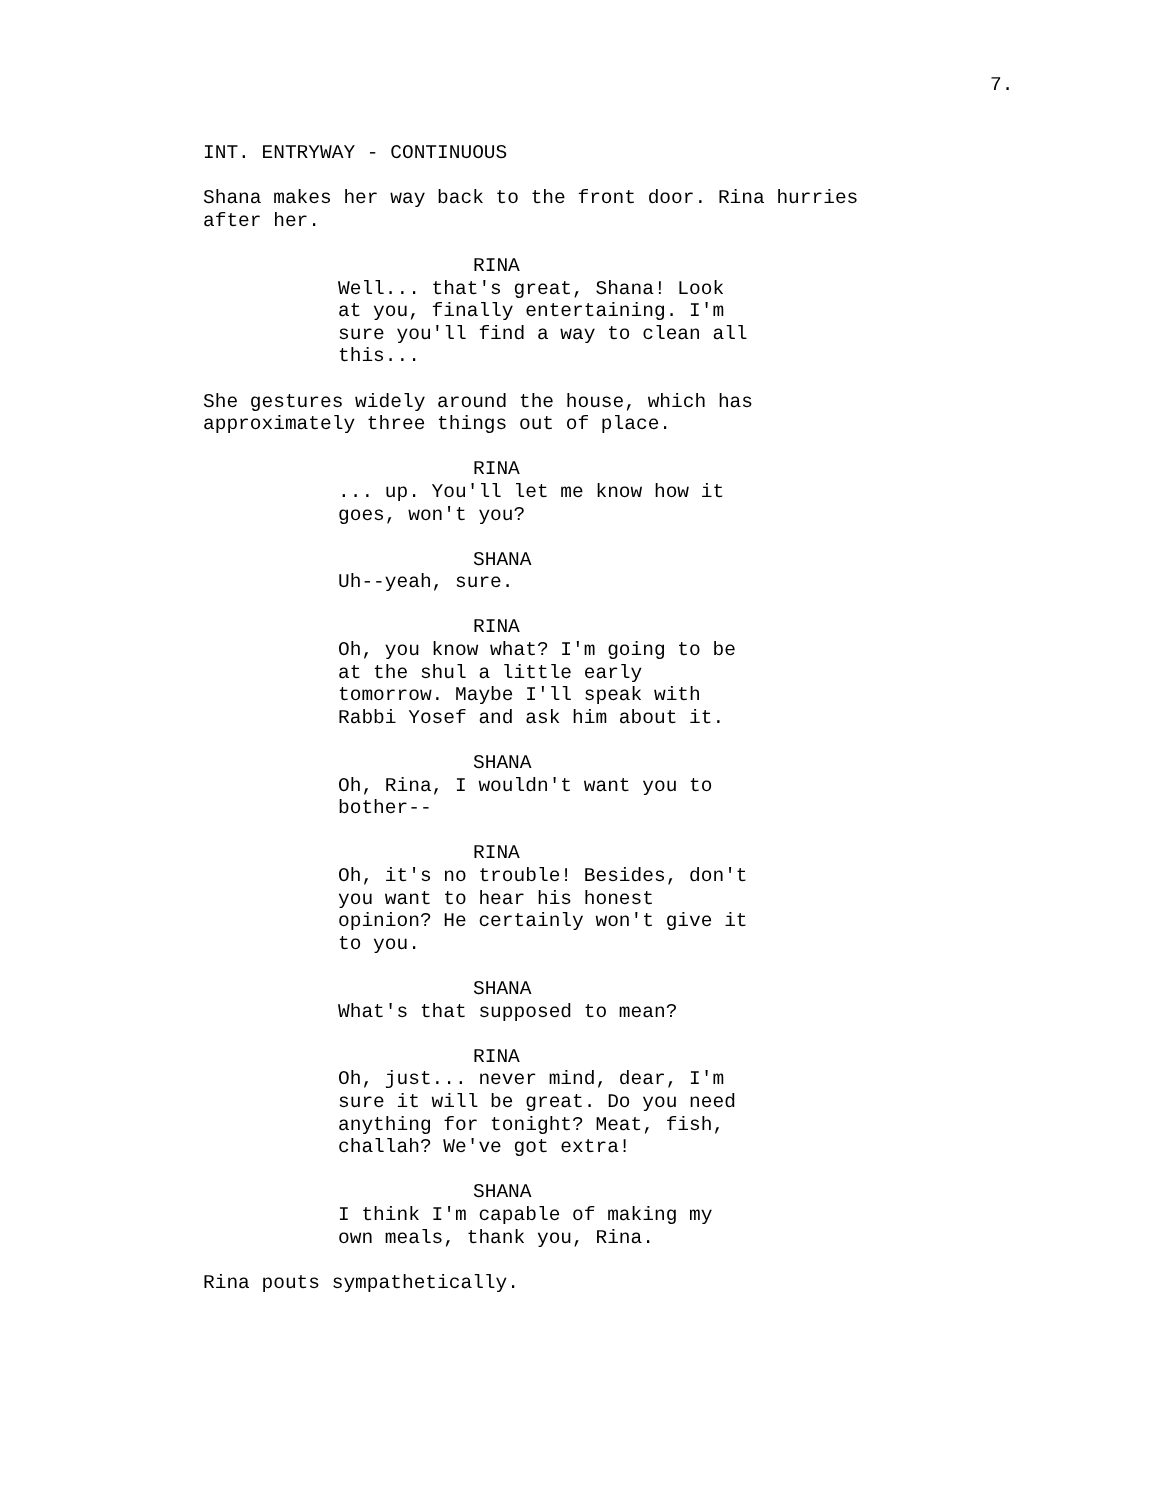7.
INT. ENTRYWAY - CONTINUOUS
Shana makes her way back to the front door. Rina hurries after her.
RINA
Well... that's great, Shana! Look at you, finally entertaining. I'm sure you'll find a way to clean all this...
She gestures widely around the house, which has approximately three things out of place.
RINA... up. You'll let me know how it goes, won't you?
SHANA
Uh--yeah, sure.
RINA
Oh, you know what? I'm going to be at the shul a little early tomorrow. Maybe I'll speak with Rabbi Yosef and ask him about it.
SHANA
Oh, Rina, I wouldn't want you to bother--
RINA
Oh, it's no trouble! Besides, don't you want to hear his honest opinion? He certainly won't give it to you.
SHANA
What's that supposed to mean?
RINA
Oh, just... never mind, dear, I'm sure it will be great. Do you need anything for tonight? Meat, fish, challah? We've got extra!
SHANA
I think I'm capable of making my own meals, thank you, Rina.
Rina pouts sympathetically.